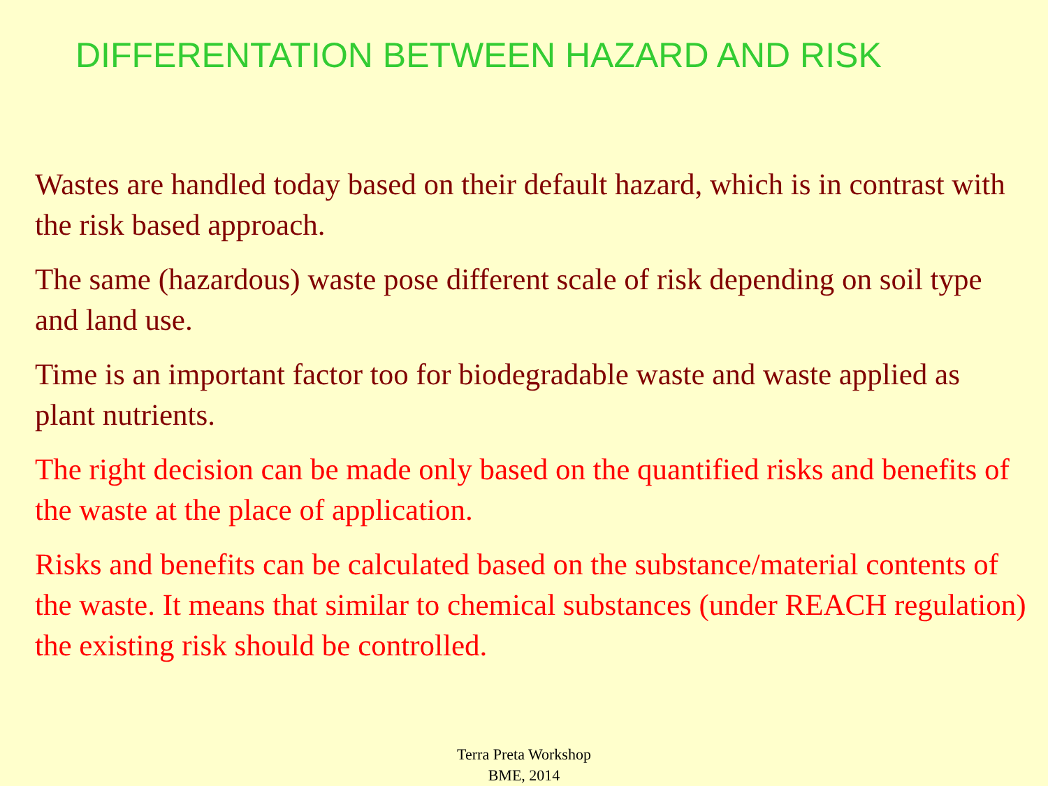DIFFERENTATION BETWEEN HAZARD AND RISK
Wastes are handled today based on their default hazard, which is in contrast with the risk based approach.
The same (hazardous) waste pose different scale of risk depending on soil type and land use.
Time is an important factor too for biodegradable waste and waste applied as plant nutrients.
The right decision can be made only based on the quantified risks and benefits of the waste at the place of application.
Risks and benefits can be calculated based on the substance/material contents of the waste. It means that similar to chemical substances (under REACH regulation) the existing risk should be controlled.
Terra Preta Workshop
BME, 2014